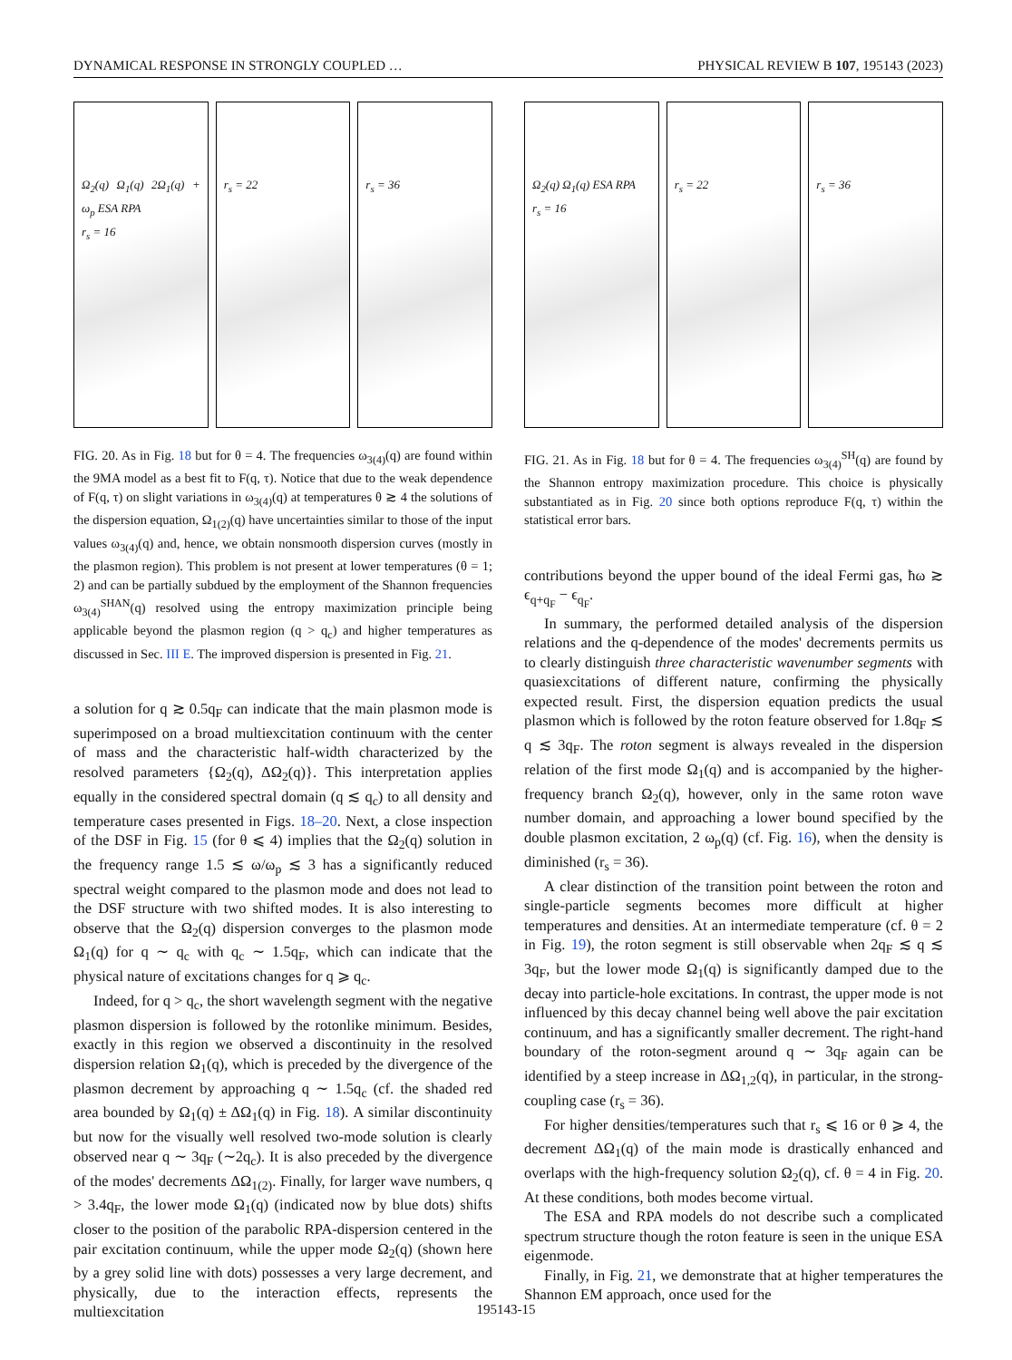DYNAMICAL RESPONSE IN STRONGLY COUPLED … PHYSICAL REVIEW B 107, 195143 (2023)
Ω<sub>2</sub>(q) Ω<sub>1</sub>(q) 2Ω<sub>1</sub>(q) + ω<sub>p</sub> ESA RPA
r<sub>s</sub> = 16
r<sub>s</sub> = 22 r<sub>s</sub> = 36
FIG. 20. As in Fig. 18 but for θ = 4. The frequencies ω<sub>3(4)</sub>(q) are found within the 9MA model as a best fit to F(q, τ). Notice that due to the weak dependence of F(q, τ) on slight variations in ω<sub>3(4)</sub>(q) at temperatures θ ≳ 4 the solutions of the dispersion equation, Ω<sub>1(2)</sub>(q) have uncertainties similar to those of the input values ω<sub>3(4)</sub>(q) and, hence, we obtain nonsmooth dispersion curves (mostly in the plasmon region). This problem is not present at lower temperatures (θ = 1; 2) and can be partially subdued by the employment of the Shannon frequencies ω<sub>3(4)</sub><sup>SHAN</sup>(q) resolved using the entropy maximization principle being applicable beyond the plasmon region (q > q<sub>c</sub>) and higher temperatures as discussed in Sec. III E. The improved dispersion is presented in Fig. 21.
a solution for q ≳ 0.5q<sub>F</sub> can indicate that the main plasmon mode is superimposed on a broad multiexcitation continuum with the center of mass and the characteristic half-width characterized by the resolved parameters {Ω<sub>2</sub>(q), ΔΩ<sub>2</sub>(q)}. This interpretation applies equally in the considered spectral domain (q ≲ q<sub>c</sub>) to all density and temperature cases presented in Figs. 18–20. Next, a close inspection of the DSF in Fig. 15 (for θ ⩽ 4) implies that the Ω<sub>2</sub>(q) solution in the frequency range 1.5 ≲ ω/ω<sub>p</sub> ≲ 3 has a significantly reduced spectral weight compared to the plasmon mode and does not lead to the DSF structure with two shifted modes. It is also interesting to observe that the Ω<sub>2</sub>(q) dispersion converges to the plasmon mode Ω<sub>1</sub>(q) for q ∼ q<sub>c</sub> with q<sub>c</sub> ∼ 1.5q<sub>F</sub>, which can indicate that the physical nature of excitations changes for q ⩾ q<sub>c</sub>.
Indeed, for q > q<sub>c</sub>, the short wavelength segment with the negative plasmon dispersion is followed by the rotonlike minimum. Besides, exactly in this region we observed a discontinuity in the resolved dispersion relation Ω<sub>1</sub>(q), which is preceded by the divergence of the plasmon decrement by approaching q ∼ 1.5q<sub>c</sub> (cf. the shaded red area bounded by Ω<sub>1</sub>(q) ± ΔΩ<sub>1</sub>(q) in Fig. 18). A similar discontinuity but now for the visually well resolved two-mode solution is clearly observed near q ∼ 3q<sub>F</sub> (∼2q<sub>c</sub>). It is also preceded by the divergence of the modes' decrements ΔΩ<sub>1(2)</sub>. Finally, for larger wave numbers, q > 3.4q<sub>F</sub>, the lower mode Ω<sub>1</sub>(q) (indicated now by blue dots) shifts closer to the position of the parabolic RPA-dispersion centered in the pair excitation continuum, while the upper mode Ω<sub>2</sub>(q) (shown here by a grey solid line with dots) possesses a very large decrement, and physically, due to the interaction effects, represents the multiexcitation
Ω<sub>2</sub>(q) Ω<sub>1</sub>(q) ESA RPA
r<sub>s</sub> = 16
r<sub>s</sub> = 22 r<sub>s</sub> = 36
FIG. 21. As in Fig. 18 but for θ = 4. The frequencies ω<sub>3(4)</sub><sup>SH</sup>(q) are found by the Shannon entropy maximization procedure. This choice is physically substantiated as in Fig. 20 since both options reproduce F(q, τ) within the statistical error bars.
contributions beyond the upper bound of the ideal Fermi gas, ħω ≳ ϵ<sub>q+q<sub>F</sub></sub> − ϵ<sub>q<sub>F</sub></sub>.
In summary, the performed detailed analysis of the dispersion relations and the q-dependence of the modes' decrements permits us to clearly distinguish three characteristic wavenumber segments with quasiexcitations of different nature, confirming the physically expected result. First, the dispersion equation predicts the usual plasmon which is followed by the roton feature observed for 1.8q<sub>F</sub> ≲ q ≲ 3q<sub>F</sub>. The roton segment is always revealed in the dispersion relation of the first mode Ω<sub>1</sub>(q) and is accompanied by the higher-frequency branch Ω<sub>2</sub>(q), however, only in the same roton wave number domain, and approaching a lower bound specified by the double plasmon excitation, 2 ω<sub>p</sub>(q) (cf. Fig. 16), when the density is diminished (r<sub>s</sub> = 36).
A clear distinction of the transition point between the roton and single-particle segments becomes more difficult at higher temperatures and densities. At an intermediate temperature (cf. θ = 2 in Fig. 19), the roton segment is still observable when 2q<sub>F</sub> ≲ q ≲ 3q<sub>F</sub>, but the lower mode Ω<sub>1</sub>(q) is significantly damped due to the decay into particle-hole excitations. In contrast, the upper mode is not influenced by this decay channel being well above the pair excitation continuum, and has a significantly smaller decrement. The right-hand boundary of the roton-segment around q ∼ 3q<sub>F</sub> again can be identified by a steep increase in ΔΩ<sub>1,2</sub>(q), in particular, in the strong-coupling case (r<sub>s</sub> = 36).
For higher densities/temperatures such that r<sub>s</sub> ⩽ 16 or θ ⩾ 4, the decrement ΔΩ<sub>1</sub>(q) of the main mode is drastically enhanced and overlaps with the high-frequency solution Ω<sub>2</sub>(q), cf. θ = 4 in Fig. 20. At these conditions, both modes become virtual.
The ESA and RPA models do not describe such a complicated spectrum structure though the roton feature is seen in the unique ESA eigenmode.
Finally, in Fig. 21, we demonstrate that at higher temperatures the Shannon EM approach, once used for the
195143-15